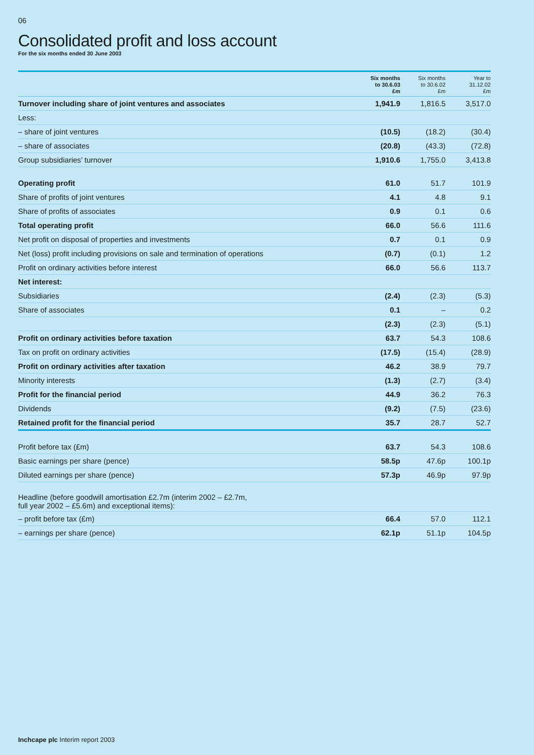06
Consolidated profit and loss account
For the six months ended 30 June 2003
| | Six months to 30.6.03 £m | Six months to 30.6.02 £m | Year to 31.12.02 £m |
| --- | --- | --- | --- |
| Turnover including share of joint ventures and associates | 1,941.9 | 1,816.5 | 3,517.0 |
| Less: | | | |
| – share of joint ventures | (10.5) | (18.2) | (30.4) |
| – share of associates | (20.8) | (43.3) | (72.8) |
| Group subsidiaries’ turnover | 1,910.6 | 1,755.0 | 3,413.8 |
| Operating profit | 61.0 | 51.7 | 101.9 |
| Share of profits of joint ventures | 4.1 | 4.8 | 9.1 |
| Share of profits of associates | 0.9 | 0.1 | 0.6 |
| Total operating profit | 66.0 | 56.6 | 111.6 |
| Net profit on disposal of properties and investments | 0.7 | 0.1 | 0.9 |
| Net (loss) profit including provisions on sale and termination of operations | (0.7) | (0.1) | 1.2 |
| Profit on ordinary activities before interest | 66.0 | 56.6 | 113.7 |
| Net interest: | | | |
| Subsidiaries | (2.4) | (2.3) | (5.3) |
| Share of associates | 0.1 | – | 0.2 |
| | (2.3) | (2.3) | (5.1) |
| Profit on ordinary activities before taxation | 63.7 | 54.3 | 108.6 |
| Tax on profit on ordinary activities | (17.5) | (15.4) | (28.9) |
| Profit on ordinary activities after taxation | 46.2 | 38.9 | 79.7 |
| Minority interests | (1.3) | (2.7) | (3.4) |
| Profit for the financial period | 44.9 | 36.2 | 76.3 |
| Dividends | (9.2) | (7.5) | (23.6) |
| Retained profit for the financial period | 35.7 | 28.7 | 52.7 |
| Profit before tax (£m) | 63.7 | 54.3 | 108.6 |
| Basic earnings per share (pence) | 58.5p | 47.6p | 100.1p |
| Diluted earnings per share (pence) | 57.3p | 46.9p | 97.9p |
| Headline (before goodwill amortisation £2.7m (interim 2002 – £2.7m, full year 2002 – £5.6m) and exceptional items): | | | |
| – profit before tax (£m) | 66.4 | 57.0 | 112.1 |
| – earnings per share (pence) | 62.1p | 51.1p | 104.5p |
Inchcape plc Interim report 2003